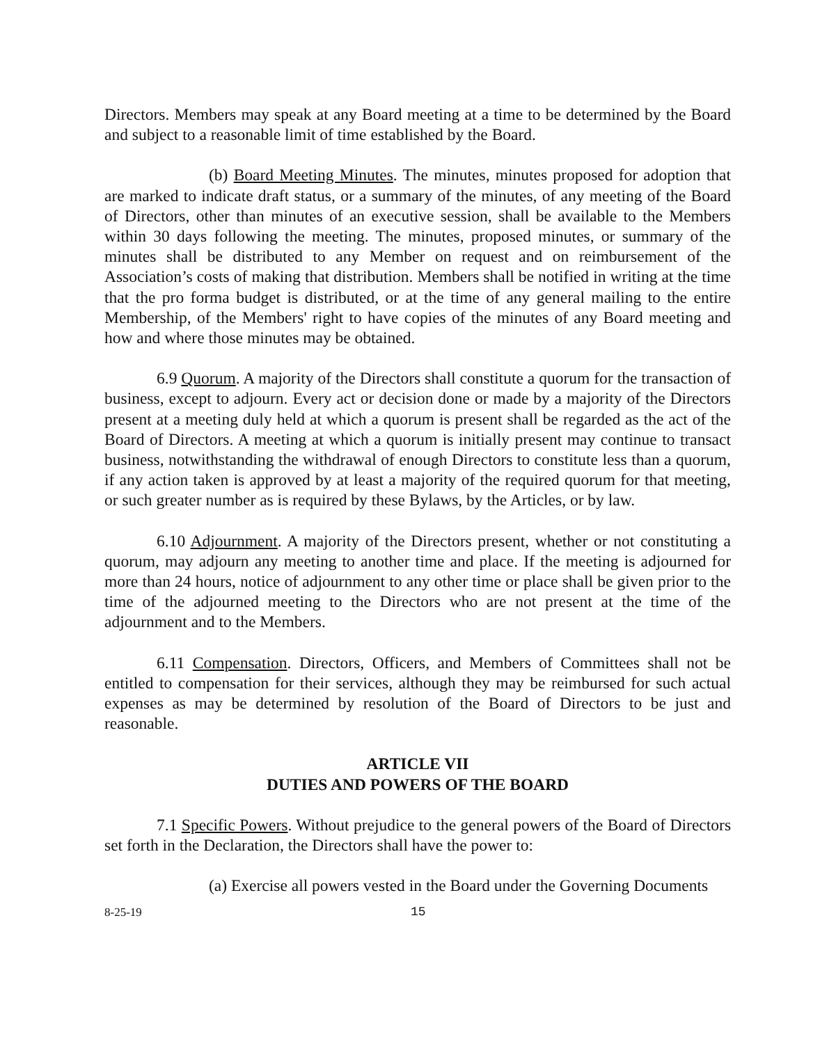Directors. Members may speak at any Board meeting at a time to be determined by the Board and subject to a reasonable limit of time established by the Board.
(b) Board Meeting Minutes. The minutes, minutes proposed for adoption that are marked to indicate draft status, or a summary of the minutes, of any meeting of the Board of Directors, other than minutes of an executive session, shall be available to the Members within 30 days following the meeting. The minutes, proposed minutes, or summary of the minutes shall be distributed to any Member on request and on reimbursement of the Association’s costs of making that distribution. Members shall be notified in writing at the time that the pro forma budget is distributed, or at the time of any general mailing to the entire Membership, of the Members' right to have copies of the minutes of any Board meeting and how and where those minutes may be obtained.
6.9 Quorum. A majority of the Directors shall constitute a quorum for the transaction of business, except to adjourn. Every act or decision done or made by a majority of the Directors present at a meeting duly held at which a quorum is present shall be regarded as the act of the Board of Directors. A meeting at which a quorum is initially present may continue to transact business, notwithstanding the withdrawal of enough Directors to constitute less than a quorum, if any action taken is approved by at least a majority of the required quorum for that meeting, or such greater number as is required by these Bylaws, by the Articles, or by law.
6.10 Adjournment. A majority of the Directors present, whether or not constituting a quorum, may adjourn any meeting to another time and place. If the meeting is adjourned for more than 24 hours, notice of adjournment to any other time or place shall be given prior to the time of the adjourned meeting to the Directors who are not present at the time of the adjournment and to the Members.
6.11 Compensation. Directors, Officers, and Members of Committees shall not be entitled to compensation for their services, although they may be reimbursed for such actual expenses as may be determined by resolution of the Board of Directors to be just and reasonable.
ARTICLE VII
DUTIES AND POWERS OF THE BOARD
7.1 Specific Powers. Without prejudice to the general powers of the Board of Directors set forth in the Declaration, the Directors shall have the power to:
(a) Exercise all powers vested in the Board under the Governing Documents
8-25-19 15